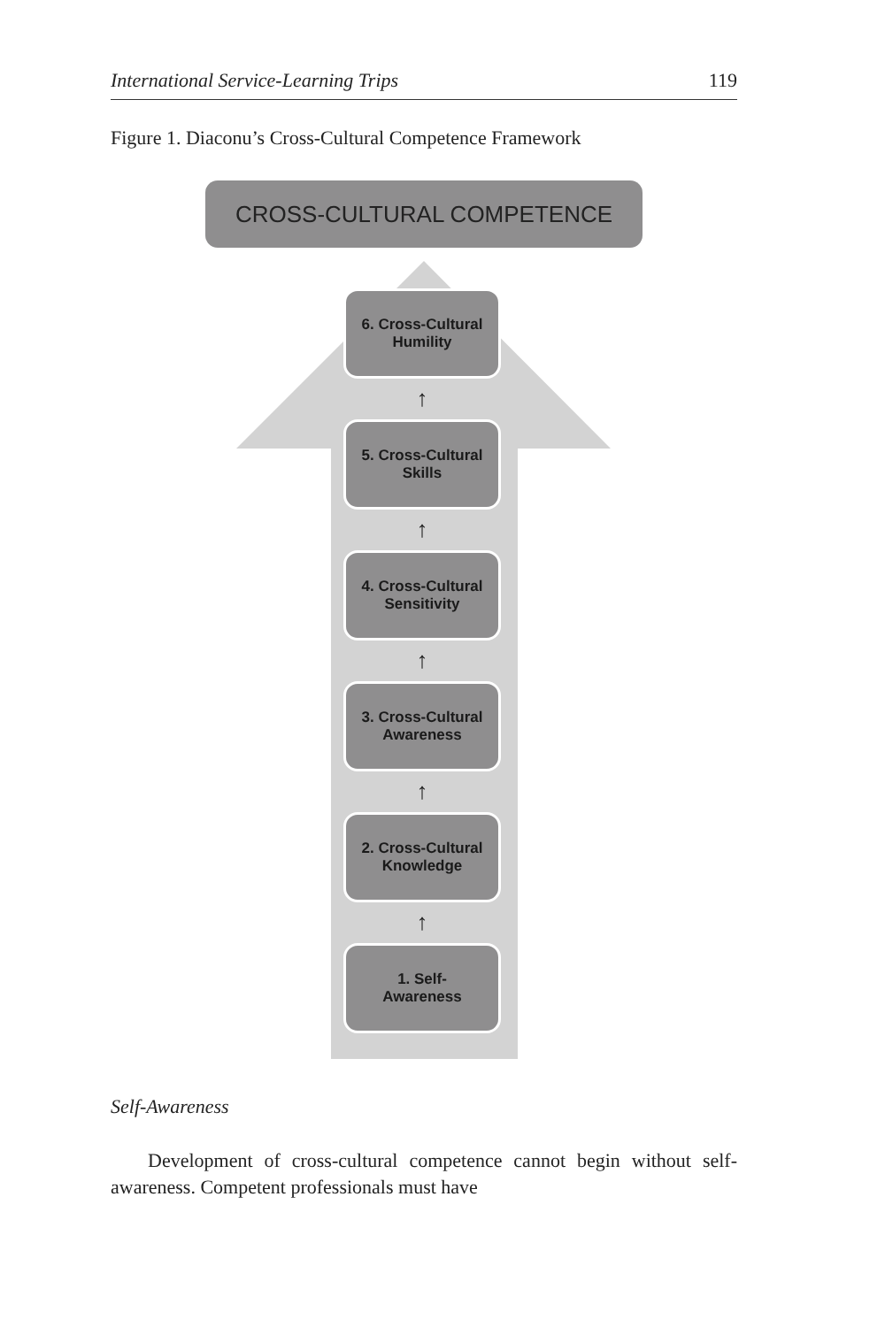International Service-Learning Trips 119
Figure 1. Diaconu’s Cross-Cultural Competence Framework
CROSS-CULTURAL COMPETENCE
6. Cross-Cultural
Humility
↑
5. Cross-Cultural
Skills
↑
4. Cross-Cultural
Sensitivity
↑
3. Cross-Cultural
Awareness
↑
2. Cross-Cultural
Knowledge
↑
1. Self-
Awareness
Self-Awareness
Development of cross-cultural competence cannot begin without self-awareness. Competent professionals must have